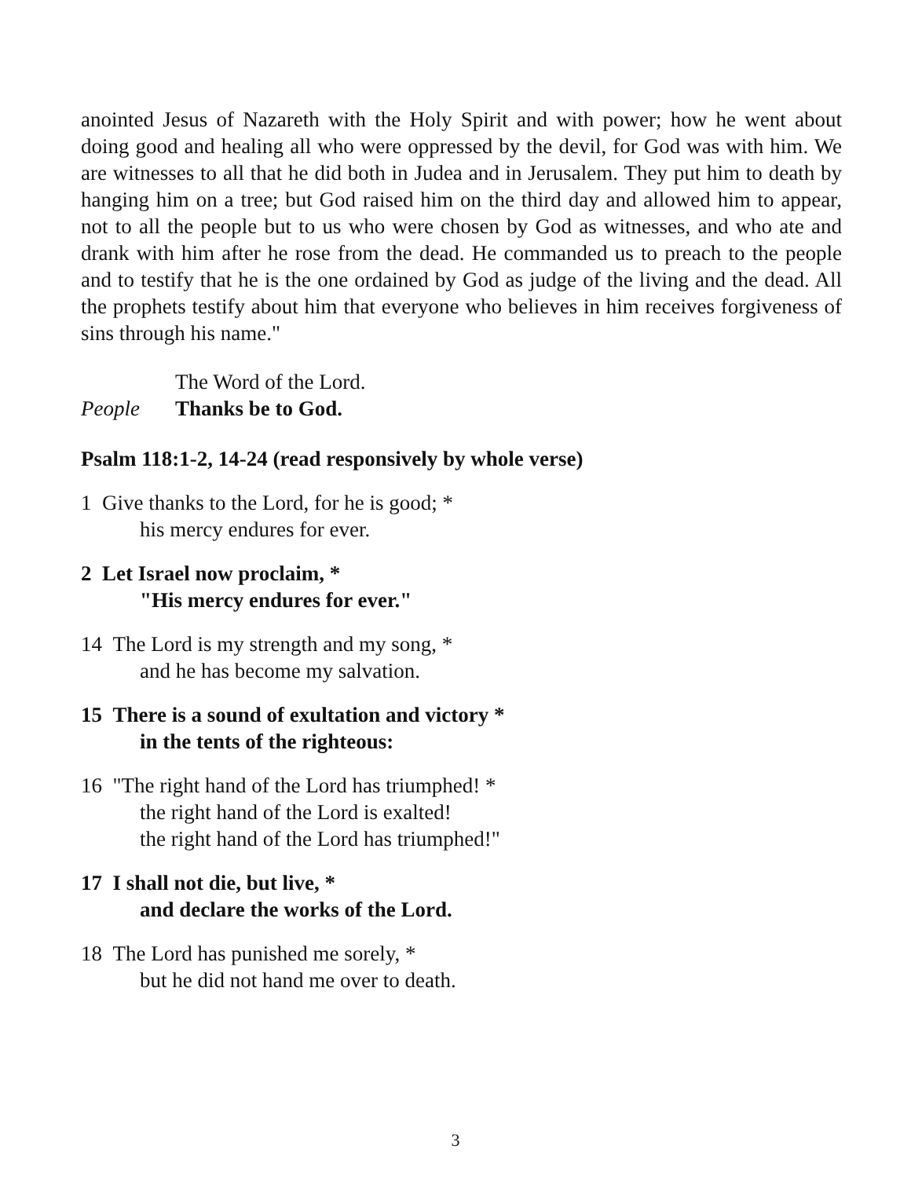anointed Jesus of Nazareth with the Holy Spirit and with power; how he went about doing good and healing all who were oppressed by the devil, for God was with him. We are witnesses to all that he did both in Judea and in Jerusalem. They put him to death by hanging him on a tree; but God raised him on the third day and allowed him to appear, not to all the people but to us who were chosen by God as witnesses, and who ate and drank with him after he rose from the dead. He commanded us to preach to the people and to testify that he is the one ordained by God as judge of the living and the dead. All the prophets testify about him that everyone who believes in him receives forgiveness of sins through his name."
The Word of the Lord.
People Thanks be to God.
Psalm 118:1-2, 14-24 (read responsively by whole verse)
1 Give thanks to the Lord, for he is good; *
his mercy endures for ever.
2 Let Israel now proclaim, *
"His mercy endures for ever."
14 The Lord is my strength and my song, *
and he has become my salvation.
15 There is a sound of exultation and victory *
in the tents of the righteous:
16 "The right hand of the Lord has triumphed! *
the right hand of the Lord is exalted!
the right hand of the Lord has triumphed!"
17 I shall not die, but live, *
and declare the works of the Lord.
18 The Lord has punished me sorely, *
but he did not hand me over to death.
3